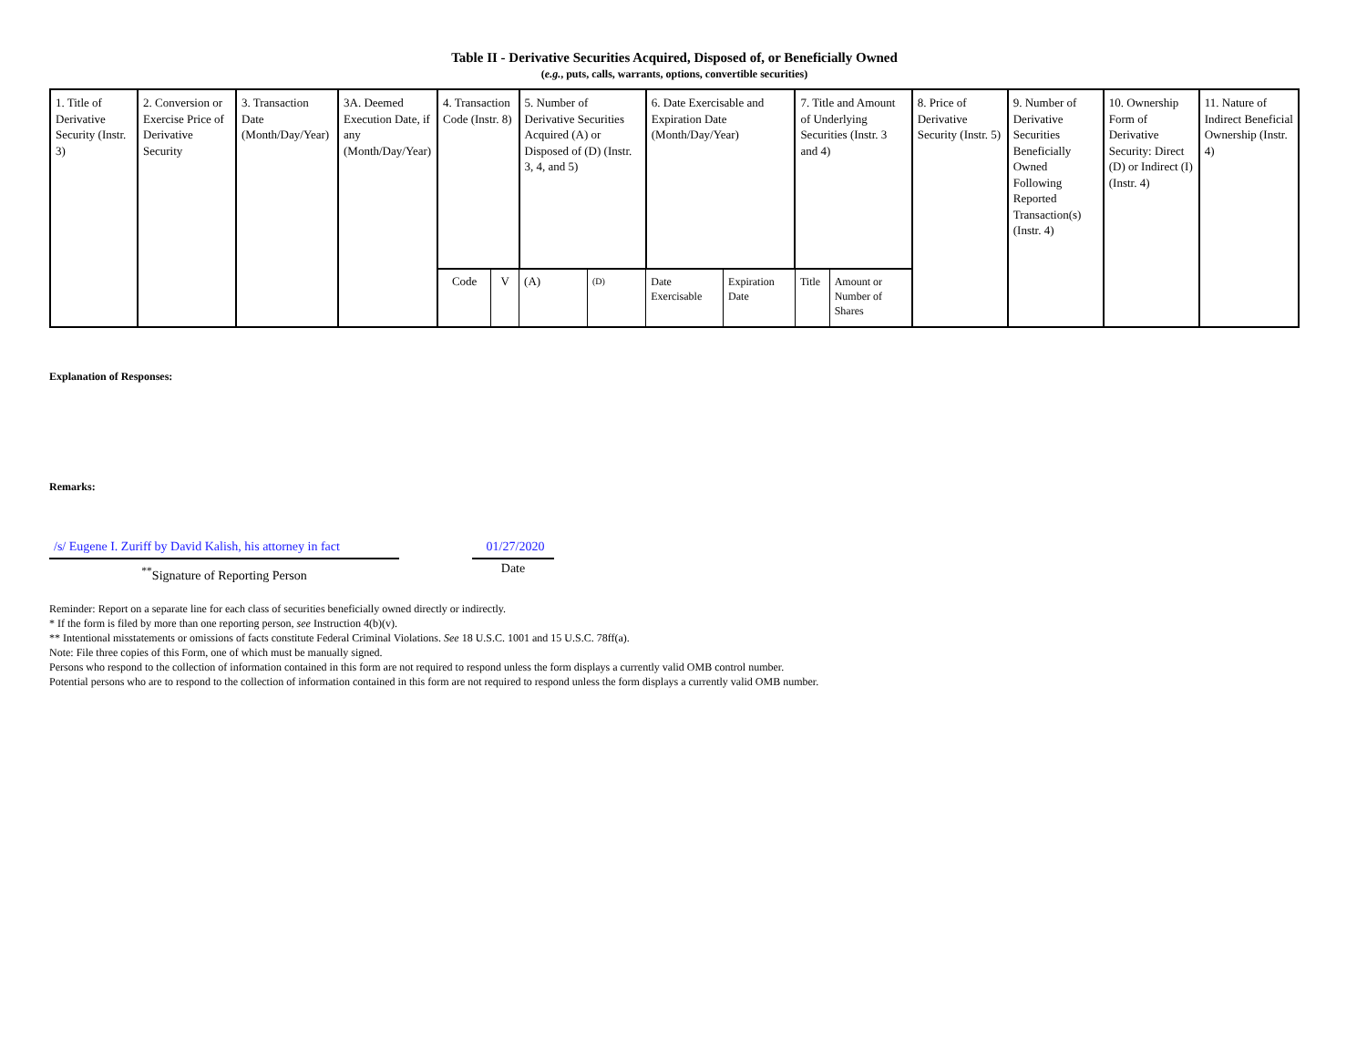Table II - Derivative Securities Acquired, Disposed of, or Beneficially Owned
(e.g., puts, calls, warrants, options, convertible securities)
| 1. Title of Derivative Security (Instr. 3) | 2. Conversion or Exercise Price of Derivative Security | 3. Transaction Date (Month/Day/Year) | 3A. Deemed Execution Date, if any (Month/Day/Year) | 4. Transaction Code (Instr. 8) | | 5. Number of Derivative Securities Acquired (A) or Disposed of (D) (Instr. 3, 4, and 5) | | 6. Date Exercisable and Expiration Date (Month/Day/Year) | | 7. Title and Amount of Underlying Securities (Instr. 3 and 4) | | 8. Price of Derivative Security (Instr. 5) | 9. Number of Derivative Securities Beneficially Owned Following Reported Transaction(s) (Instr. 4) | 10. Ownership Form of Derivative Security: Direct (D) or Indirect (I) (Instr. 4) | 11. Nature of Indirect Beneficial Ownership (Instr. 4) |
| | | | | Code | V | (A) | (D) | Date Exercisable | Expiration Date | Title | Amount or Number of Shares | | | | |
Explanation of Responses:
Remarks:
/s/ Eugene I. Zuriff by David Kalish, his attorney in fact
<sup>**</sup> Signature of Reporting Person
01/27/2020
Date
Reminder: Report on a separate line for each class of securities beneficially owned directly or indirectly.
* If the form is filed by more than one reporting person, see Instruction 4(b)(v).
** Intentional misstatements or omissions of facts constitute Federal Criminal Violations. See 18 U.S.C. 1001 and 15 U.S.C. 78ff(a).
Note: File three copies of this Form, one of which must be manually signed.
Persons who respond to the collection of information contained in this form are not required to respond unless the form displays a currently valid OMB control number.
Potential persons who are to respond to the collection of information contained in this form are not required to respond unless the form displays a currently valid OMB number.